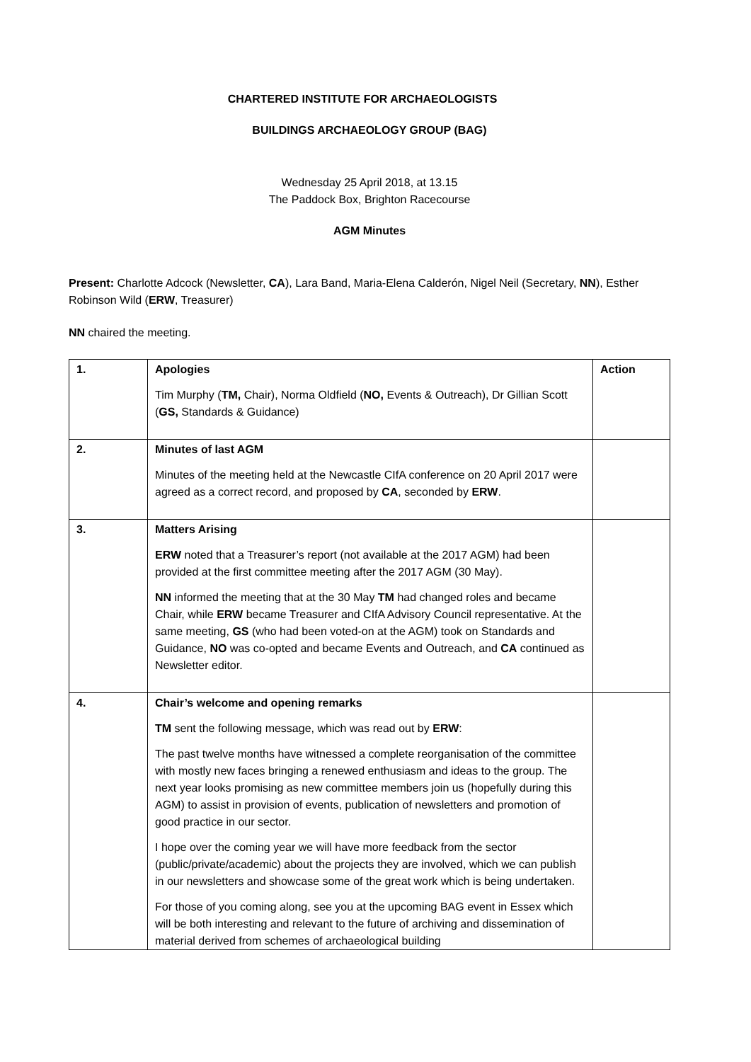CHARTERED INSTITUTE FOR ARCHAEOLOGISTS
BUILDINGS ARCHAEOLOGY GROUP (BAG)
Wednesday 25 April 2018, at 13.15
The Paddock Box, Brighton Racecourse
AGM Minutes
Present: Charlotte Adcock (Newsletter, CA), Lara Band, Maria-Elena Calderón, Nigel Neil (Secretary, NN), Esther Robinson Wild (ERW, Treasurer)
NN chaired the meeting.
| 1. | Apologies Tim Murphy ( TM, Chair), Norma Oldfield ( NO, Events & Outreach), Dr Gillian Scott ( GS, Standards & Guidance) | Action |
| 2. | Minutes of last AGM Minutes of the meeting held at the Newcastle CIfA conference on 20 April 2017 were agreed as a correct record, and proposed by CA , seconded by ERW . | |
| 3. | Matters Arising ERW noted that a Treasurer’s report (not available at the 2017 AGM) had been provided at the first committee meeting after the 2017 AGM (30 May). NN informed the meeting that at the 30 May TM had changed roles and became Chair, while ERW became Treasurer and CIfA Advisory Council representative. At the same meeting, GS (who had been voted-on at the AGM) took on Standards and Guidance, NO was co-opted and became Events and Outreach, and CA continued as Newsletter editor. | |
| 4. | Chair’s welcome and opening remarks TM sent the following message, which was read out by ERW : The past twelve months have witnessed a complete reorganisation of the committee with mostly new faces bringing a renewed enthusiasm and ideas to the group. The next year looks promising as new committee members join us (hopefully during this AGM) to assist in provision of events, publication of newsletters and promotion of good practice in our sector. I hope over the coming year we will have more feedback from the sector (public/private/academic) about the projects they are involved, which we can publish in our newsletters and showcase some of the great work which is being undertaken. For those of you coming along, see you at the upcoming BAG event in Essex which will be both interesting and relevant to the future of archiving and dissemination of material derived from schemes of archaeological building | |